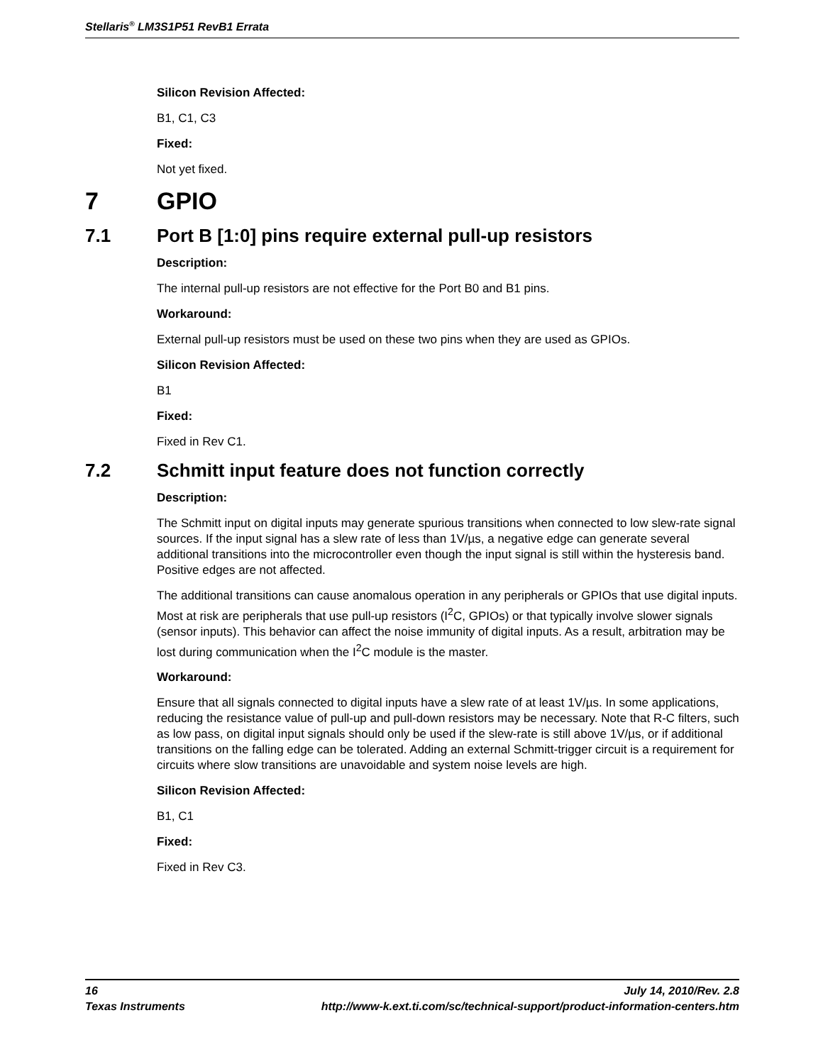Stellaris<sup>®</sup> LM3S1P51 RevB1 Errata
Silicon Revision Affected:
B1, C1, C3
Fixed:
Not yet fixed.
7 GPIO
7.1 Port B [1:0] pins require external pull-up resistors
Description:
The internal pull-up resistors are not effective for the Port B0 and B1 pins.
Workaround:
External pull-up resistors must be used on these two pins when they are used as GPIOs.
Silicon Revision Affected:
B1
Fixed:
Fixed in Rev C1.
7.2 Schmitt input feature does not function correctly
Description:
The Schmitt input on digital inputs may generate spurious transitions when connected to low slew-rate signal sources. If the input signal has a slew rate of less than 1V/µs, a negative edge can generate several additional transitions into the microcontroller even though the input signal is still within the hysteresis band. Positive edges are not affected.
The additional transitions can cause anomalous operation in any peripherals or GPIOs that use digital inputs. Most at risk are peripherals that use pull-up resistors (I<sup>2</sup>C, GPIOs) or that typically involve slower signals (sensor inputs). This behavior can affect the noise immunity of digital inputs. As a result, arbitration may be lost during communication when the I<sup>2</sup>C module is the master.
Workaround:
Ensure that all signals connected to digital inputs have a slew rate of at least 1V/µs. In some applications, reducing the resistance value of pull-up and pull-down resistors may be necessary. Note that R-C filters, such as low pass, on digital input signals should only be used if the slew-rate is still above 1V/µs, or if additional transitions on the falling edge can be tolerated. Adding an external Schmitt-trigger circuit is a requirement for circuits where slow transitions are unavoidable and system noise levels are high.
Silicon Revision Affected:
B1, C1
Fixed:
Fixed in Rev C3.
16 July 14, 2010/Rev. 2.8
Texas Instruments http://www-k.ext.ti.com/sc/technical-support/product-information-centers.htm